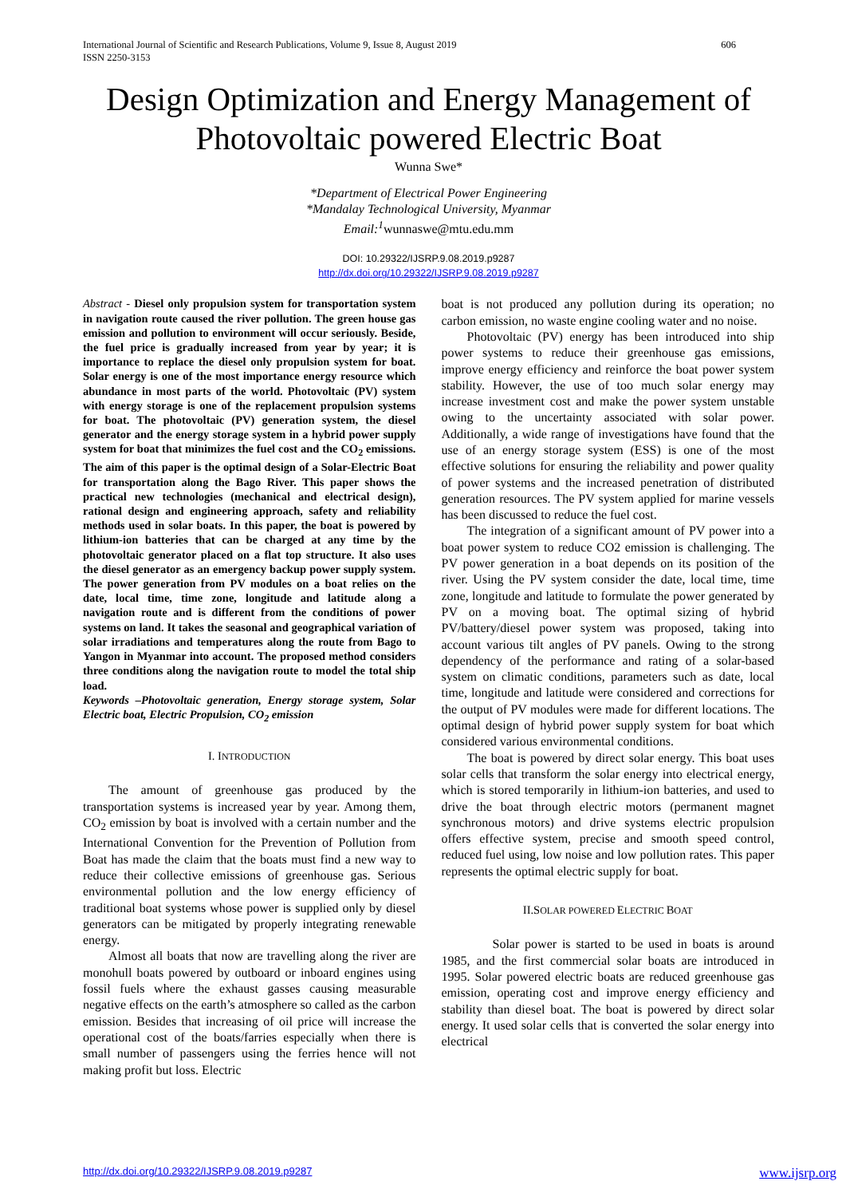International Journal of Scientific and Research Publications, Volume 9, Issue 8, August 2019
ISSN 2250-3153 606
Design Optimization and Energy Management of Photovoltaic powered Electric Boat
Wunna Swe*
*Department of Electrical Power Engineering
*Mandalay Technological University, Myanmar
Email:<sup>1</sup>wunnaswe@mtu.edu.mm
DOI: 10.29322/IJSRP.9.08.2019.p9287
http://dx.doi.org/10.29322/IJSRP.9.08.2019.p9287
Abstract - Diesel only propulsion system for transportation system in navigation route caused the river pollution. The green house gas emission and pollution to environment will occur seriously. Beside, the fuel price is gradually increased from year by year; it is importance to replace the diesel only propulsion system for boat. Solar energy is one of the most importance energy resource which abundance in most parts of the world. Photovoltaic (PV) system with energy storage is one of the replacement propulsion systems for boat. The photovoltaic (PV) generation system, the diesel generator and the energy storage system in a hybrid power supply system for boat that minimizes the fuel cost and the CO<sub>2</sub> emissions. The aim of this paper is the optimal design of a Solar-Electric Boat for transportation along the Bago River. This paper shows the practical new technologies (mechanical and electrical design), rational design and engineering approach, safety and reliability methods used in solar boats. In this paper, the boat is powered by lithium-ion batteries that can be charged at any time by the photovoltaic generator placed on a flat top structure. It also uses the diesel generator as an emergency backup power supply system. The power generation from PV modules on a boat relies on the date, local time, time zone, longitude and latitude along a navigation route and is different from the conditions of power systems on land. It takes the seasonal and geographical variation of solar irradiations and temperatures along the route from Bago to Yangon in Myanmar into account. The proposed method considers three conditions along the navigation route to model the total ship load.
Keywords –Photovoltaic generation, Energy storage system, Solar Electric boat, Electric Propulsion, CO<sub>2</sub> emission
I. INTRODUCTION
The amount of greenhouse gas produced by the transportation systems is increased year by year. Among them, CO<sub>2</sub> emission by boat is involved with a certain number and the International Convention for the Prevention of Pollution from Boat has made the claim that the boats must find a new way to reduce their collective emissions of greenhouse gas. Serious environmental pollution and the low energy efficiency of traditional boat systems whose power is supplied only by diesel generators can be mitigated by properly integrating renewable energy.
Almost all boats that now are travelling along the river are monohull boats powered by outboard or inboard engines using fossil fuels where the exhaust gasses causing measurable negative effects on the earth’s atmosphere so called as the carbon emission. Besides that increasing of oil price will increase the operational cost of the boats/farries especially when there is small number of passengers using the ferries hence will not making profit but loss. Electric
boat is not produced any pollution during its operation; no carbon emission, no waste engine cooling water and no noise.
Photovoltaic (PV) energy has been introduced into ship power systems to reduce their greenhouse gas emissions, improve energy efficiency and reinforce the boat power system stability. However, the use of too much solar energy may increase investment cost and make the power system unstable owing to the uncertainty associated with solar power. Additionally, a wide range of investigations have found that the use of an energy storage system (ESS) is one of the most effective solutions for ensuring the reliability and power quality of power systems and the increased penetration of distributed generation resources. The PV system applied for marine vessels has been discussed to reduce the fuel cost.
The integration of a significant amount of PV power into a boat power system to reduce CO2 emission is challenging. The PV power generation in a boat depends on its position of the river. Using the PV system consider the date, local time, time zone, longitude and latitude to formulate the power generated by PV on a moving boat. The optimal sizing of hybrid PV/battery/diesel power system was proposed, taking into account various tilt angles of PV panels. Owing to the strong dependency of the performance and rating of a solar-based system on climatic conditions, parameters such as date, local time, longitude and latitude were considered and corrections for the output of PV modules were made for different locations. The optimal design of hybrid power supply system for boat which considered various environmental conditions.
The boat is powered by direct solar energy. This boat uses solar cells that transform the solar energy into electrical energy, which is stored temporarily in lithium-ion batteries, and used to drive the boat through electric motors (permanent magnet synchronous motors) and drive systems electric propulsion offers effective system, precise and smooth speed control, reduced fuel using, low noise and low pollution rates. This paper represents the optimal electric supply for boat.
II.SOLAR POWERED ELECTRIC BOAT
Solar power is started to be used in boats is around 1985, and the first commercial solar boats are introduced in 1995. Solar powered electric boats are reduced greenhouse gas emission, operating cost and improve energy efficiency and stability than diesel boat. The boat is powered by direct solar energy. It used solar cells that is converted the solar energy into electrical
http://dx.doi.org/10.29322/IJSRP.9.08.2019.p9287 www.ijsrp.org